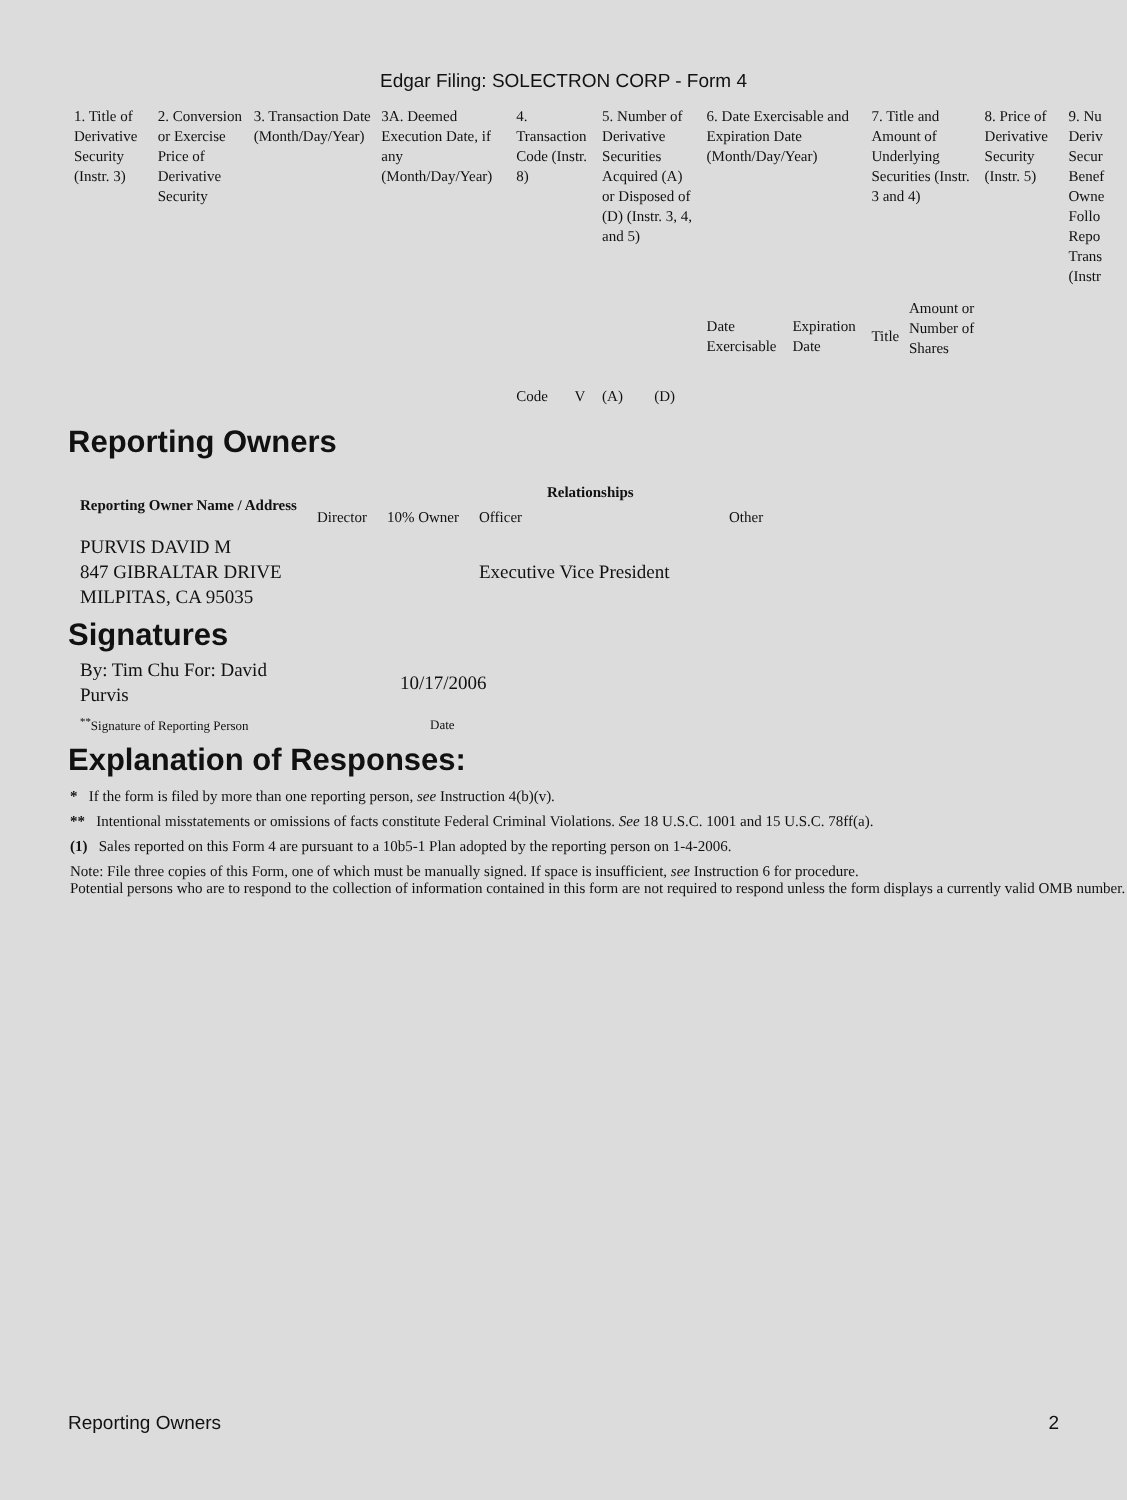Edgar Filing: SOLECTRON CORP - Form 4
| 1. Title of Derivative Security (Instr. 3) | 2. Conversion or Exercise Price of Derivative Security | 3. Transaction Date (Month/Day/Year) | 3A. Deemed Execution Date, if any (Month/Day/Year) | 4. Transaction Code (Instr. 8) | | 5. Number of Derivative Securities Acquired (A) or Disposed of (D) (Instr. 3, 4, and 5) | | 6. Date Exercisable and Expiration Date (Month/Day/Year) | | 7. Title and Amount of Underlying Securities (Instr. 3 and 4) | | 8. Price of Derivative Security (Instr. 5) | 9. Nu Deriv Secur Benef Owne Follo Repo Trans (Instr |
| --- | --- | --- | --- | --- | --- | --- | --- | --- | --- | --- | --- | --- | --- |
| | | | | Code | V | (A) | (D) | Date Exercisable | Expiration Date | Title | Amount or Number of Shares | | |
Reporting Owners
| Reporting Owner Name / Address | Relationships | | | |
| --- | --- | --- | --- | --- |
| | Director | 10% Owner | Officer | Other |
| PURVIS DAVID M 847 GIBRALTAR DRIVE MILPITAS, CA 95035 | | | Executive Vice President | |
Signatures
| By: Tim Chu For: David Purvis | 10/17/2006 |
| <sup>**</sup> Signature of Reporting Person | Date |
Explanation of Responses:
* If the form is filed by more than one reporting person, see Instruction 4(b)(v).
** Intentional misstatements or omissions of facts constitute Federal Criminal Violations. See 18 U.S.C. 1001 and 15 U.S.C. 78ff(a).
(1) Sales reported on this Form 4 are pursuant to a 10b5-1 Plan adopted by the reporting person on 1-4-2006.
Note: File three copies of this Form, one of which must be manually signed. If space is insufficient, see Instruction 6 for procedure.
Potential persons who are to respond to the collection of information contained in this form are not required to respond unless the form displays a currently valid OMB number.
Reporting Owners 2